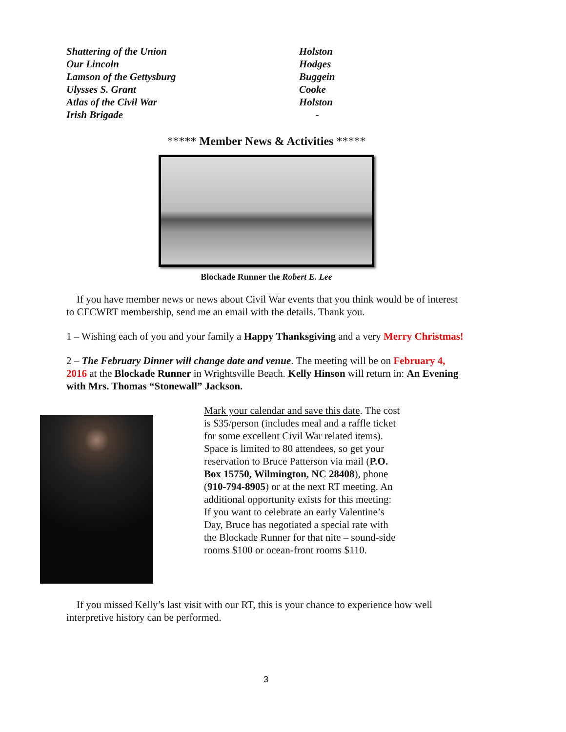| Shattering of the Union | Holston |
| Our Lincoln | Hodges |
| Lamson of the Gettysburg | Buggein |
| Ulysses S. Grant | Cooke |
| Atlas of the Civil War | Holston |
| Irish Brigade | - |
***** Member News & Activities *****
Blockade Runner the Robert E. Lee
If you have member news or news about Civil War events that you think would be of interest to CFCWRT membership, send me an email with the details. Thank you.
1 – Wishing each of you and your family a Happy Thanksgiving and a very Merry Christmas!
2 – The February Dinner will change date and venue. The meeting will be on February 4, 2016 at the Blockade Runner in Wrightsville Beach. Kelly Hinson will return in: An Evening with Mrs. Thomas “Stonewall” Jackson.
Mark your calendar and save this date. The cost is $35/person (includes meal and a raffle ticket for some excellent Civil War related items). Space is limited to 80 attendees, so get your reservation to Bruce Patterson via mail (P.O. Box 15750, Wilmington, NC 28408), phone (910-794-8905) or at the next RT meeting. An additional opportunity exists for this meeting: If you want to celebrate an early Valentine’s Day, Bruce has negotiated a special rate with the Blockade Runner for that nite – sound-side rooms $100 or ocean-front rooms $110.
If you missed Kelly’s last visit with our RT, this is your chance to experience how well interpretive history can be performed.
3